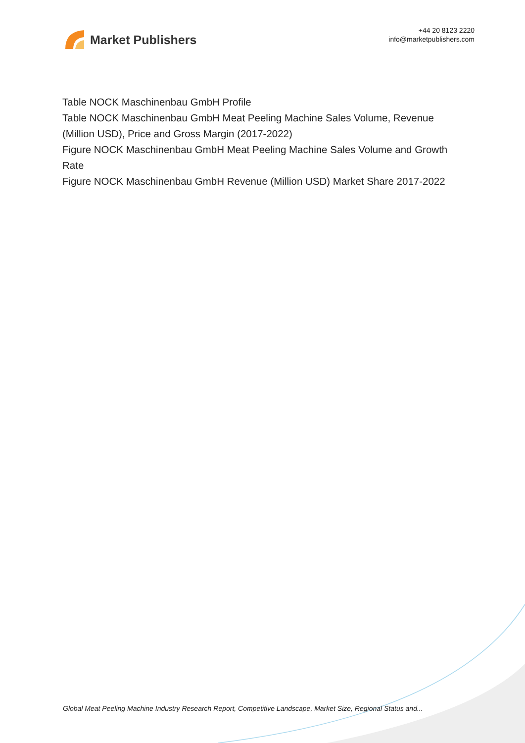Market Publishers
+44 20 8123 2220
info@marketpublishers.com
Table NOCK Maschinenbau GmbH Profile
Table NOCK Maschinenbau GmbH Meat Peeling Machine Sales Volume, Revenue (Million USD), Price and Gross Margin (2017-2022)
Figure NOCK Maschinenbau GmbH Meat Peeling Machine Sales Volume and Growth Rate
Figure NOCK Maschinenbau GmbH Revenue (Million USD) Market Share 2017-2022
Global Meat Peeling Machine Industry Research Report, Competitive Landscape, Market Size, Regional Status and...